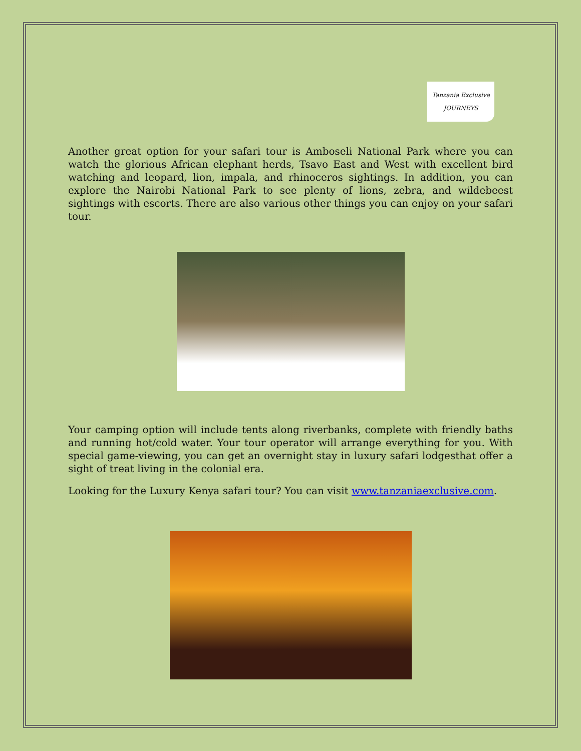Tanzania Exclusive
JOURNEYS
Another great option for your safari tour is Amboseli National Park where you can watch the glorious African elephant herds, Tsavo East and West with excellent bird watching and leopard, lion, impala, and rhinoceros sightings. In addition, you can explore the Nairobi National Park to see plenty of lions, zebra, and wildebeest sightings with escorts. There are also various other things you can enjoy on your safari tour.
Your camping option will include tents along riverbanks, complete with friendly baths and running hot/cold water. Your tour operator will arrange everything for you. With special game-viewing, you can get an overnight stay in luxury safari lodgesthat offer a sight of treat living in the colonial era.
Looking for the Luxury Kenya safari tour? You can visit www.tanzaniaexclusive.com.